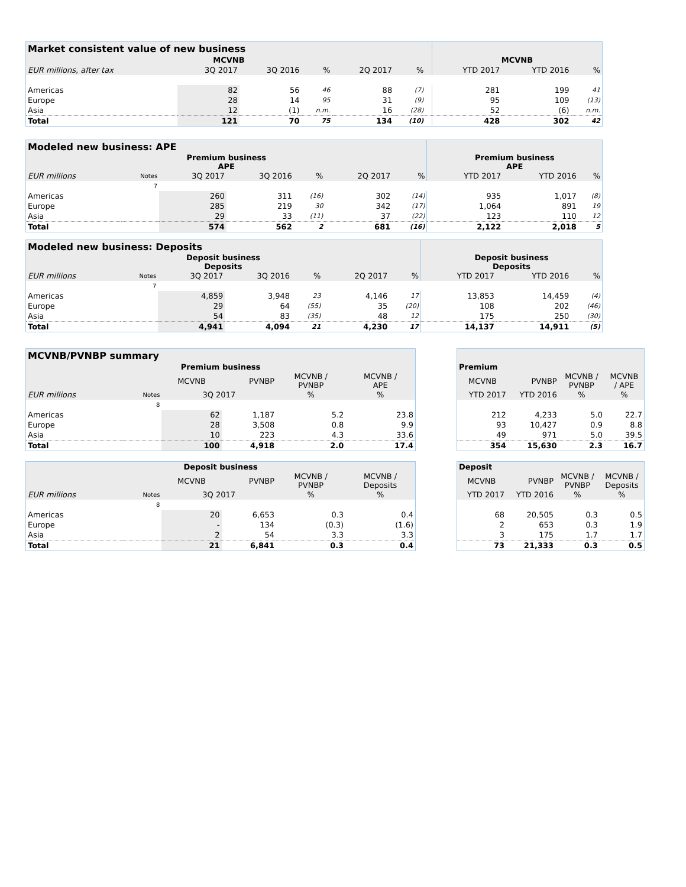| Market consistent value of new business | | | | | | | | | |
| MCVNB | | | | | | | MCVNB | | |
| EUR millions, after tax | 3Q 2017 | 3Q 2016 | % | 2Q 2017 | % | | YTD 2017 | YTD 2016 | % |
| Americas | 82 | 56 | 46 | 88 | (7) | | 281 | 199 | 41 |
| Europe | 28 | 14 | 95 | 31 | (9) | | 95 | 109 | (13) |
| Asia | 12 | (1) | n.m. | 16 | (28) | | 52 | (6) | n.m. |
| Total | 121 | 70 | 75 | 134 | (10) | | 428 | 302 | 42 |
| Modeled new business: APE | | | | | | | | | |
| Premium business APE | | | | | | | Premium business APE | | |
| EUR millions | Notes | 3Q 2017 | 3Q 2016 | % | 2Q 2017 | % | YTD 2017 | YTD 2016 | % |
| | 7 | | | | | | | | |
| Americas | | 260 | 311 | (16) | 302 | (14) | 935 | 1,017 | (8) |
| Europe | | 285 | 219 | 30 | 342 | (17) | 1,064 | 891 | 19 |
| Asia | | 29 | 33 | (11) | 37 | (22) | 123 | 110 | 12 |
| Total | | 574 | 562 | 2 | 681 | (16) | 2,122 | 2,018 | 5 |
| Modeled new business: Deposits | | | | | | | | | |
| Deposit business Deposits | | | | | | | Deposit business Deposits | | |
| EUR millions | Notes | 3Q 2017 | 3Q 2016 | % | 2Q 2017 | % | YTD 2017 | YTD 2016 | % |
| | 7 | | | | | | | | |
| Americas | | 4,859 | 3,948 | 23 | 4,146 | 17 | 13,853 | 14,459 | (4) |
| Europe | | 29 | 64 | (55) | 35 | (20) | 108 | 202 | (46) |
| Asia | | 54 | 83 | (35) | 48 | 12 | 175 | 250 | (30) |
| Total | | 4,941 | 4,094 | 21 | 4,230 | 17 | 14,137 | 14,911 | (5) |
| MCVNB/PVNBP summary | | | | | |
| Premium business | | | | | |
| | | MCVNB | PVNBP | MCVNB / PVNBP | MCVNB / APE |
| EUR millions | Notes | 3Q 2017 | | % | % |
| | 8 | | | | |
| Americas | | 62 | 1,187 | 5.2 | 23.8 |
| Europe | | 28 | 3,508 | 0.8 | 9.9 |
| Asia | | 10 | 223 | 4.3 | 33.6 |
| Total | | 100 | 4,918 | 2.0 | 17.4 |
| Premium | | | |
| --- | --- | --- | --- |
| MCVNB | PVNBP | MCVNB / PVNBP | MCVNB / APE |
| YTD 2017 | YTD 2016 | % | % |
| 212 | 4,233 | 5.0 | 22.7 |
| 93 | 10,427 | 0.9 | 8.8 |
| 49 | 971 | 5.0 | 39.5 |
| 354 | 15,630 | 2.3 | 16.7 |
| Deposit business | | | | | |
| --- | --- | --- | --- | --- | --- |
| | | MCVNB | PVNBP | MCVNB / PVNBP | MCVNB / Deposits |
| EUR millions | Notes | 3Q 2017 | | % | % |
| | 8 | | | | |
| Americas | | 20 | 6,653 | 0.3 | 0.4 |
| Europe | | - | 134 | (0.3) | (1.6) |
| Asia | | 2 | 54 | 3.3 | 3.3 |
| Total | | 21 | 6,841 | 0.3 | 0.4 |
| Deposit | | | |
| --- | --- | --- | --- |
| MCVNB | PVNBP | MCVNB / PVNBP | MCVNB / Deposits |
| YTD 2017 | YTD 2016 | % | % |
| 68 | 20,505 | 0.3 | 0.5 |
| 2 | 653 | 0.3 | 1.9 |
| 3 | 175 | 1.7 | 1.7 |
| 73 | 21,333 | 0.3 | 0.5 |